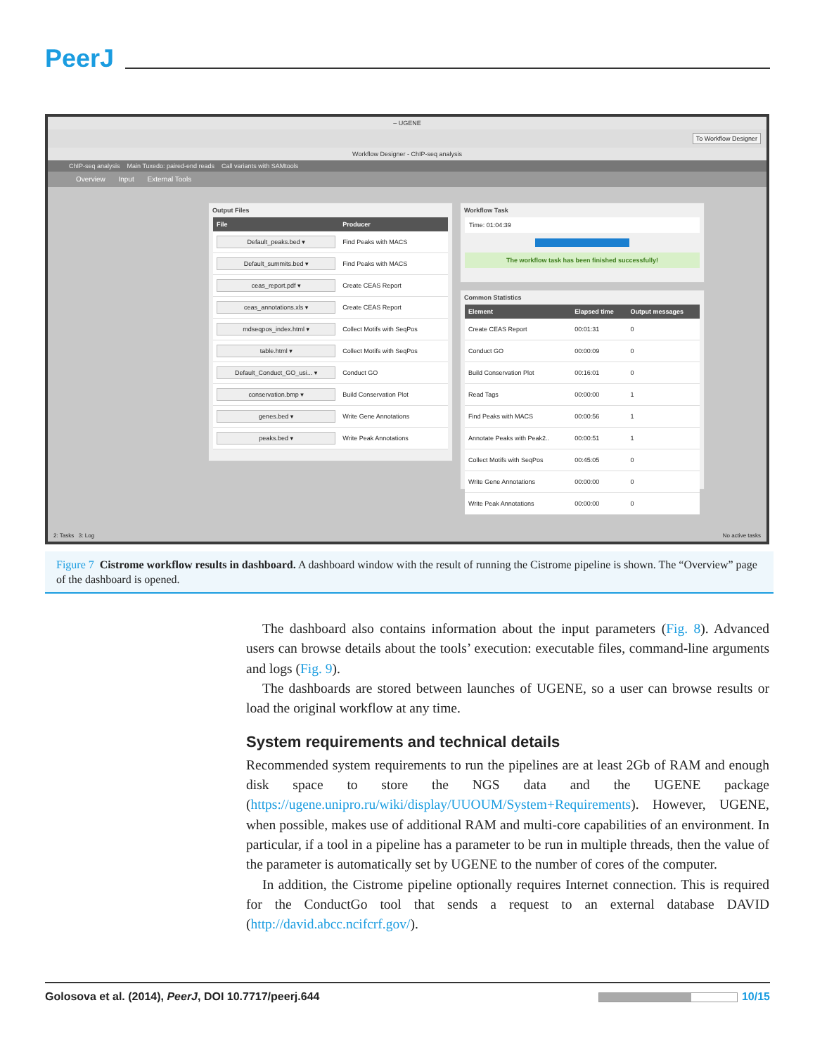PeerJ
– UGENE
To Workflow Designer
Workflow Designer - ChIP-seq analysis
ChIP-seq analysis Main Tuxedo: paired-end reads Call variants with SAMtools
Overview Input External Tools
Output Files
| File | Producer |
| --- | --- |
| Default_peaks.bed ▾ | Find Peaks with MACS |
| Default_summits.bed ▾ | Find Peaks with MACS |
| ceas_report.pdf ▾ | Create CEAS Report |
| ceas_annotations.xls ▾ | Create CEAS Report |
| mdseqpos_index.html ▾ | Collect Motifs with SeqPos |
| table.html ▾ | Collect Motifs with SeqPos |
| Default_Conduct_GO_usi... ▾ | Conduct GO |
| conservation.bmp ▾ | Build Conservation Plot |
| genes.bed ▾ | Write Gene Annotations |
| peaks.bed ▾ | Write Peak Annotations |
Workflow Task
Time: 01:04:39
The workflow task has been finished successfully!
Common Statistics
| Element | Elapsed time | Output messages |
| --- | --- | --- |
| Create CEAS Report | 00:01:31 | 0 |
| Conduct GO | 00:00:09 | 0 |
| Build Conservation Plot | 00:16:01 | 0 |
| Read Tags | 00:00:00 | 1 |
| Find Peaks with MACS | 00:00:56 | 1 |
| Annotate Peaks with Peak2.. | 00:00:51 | 1 |
| Collect Motifs with SeqPos | 00:45:05 | 0 |
| Write Gene Annotations | 00:00:00 | 0 |
| Write Peak Annotations | 00:00:00 | 0 |
2: Tasks 3: Log No active tasks
Figure 7 Cistrome workflow results in dashboard. A dashboard window with the result of running the Cistrome pipeline is shown. The “Overview” page of the dashboard is opened.
The dashboard also contains information about the input parameters (Fig. 8). Advanced users can browse details about the tools’ execution: executable files, command-line arguments and logs (Fig. 9).
The dashboards are stored between launches of UGENE, so a user can browse results or load the original workflow at any time.
System requirements and technical details
Recommended system requirements to run the pipelines are at least 2Gb of RAM and enough disk space to store the NGS data and the UGENE package (https://ugene.unipro.ru/wiki/display/UUOUM/System+Requirements). However, UGENE, when possible, makes use of additional RAM and multi-core capabilities of an environment. In particular, if a tool in a pipeline has a parameter to be run in multiple threads, then the value of the parameter is automatically set by UGENE to the number of cores of the computer.
In addition, the Cistrome pipeline optionally requires Internet connection. This is required for the ConductGo tool that sends a request to an external database DAVID (http://david.abcc.ncifcrf.gov/).
Golosova et al. (2014), PeerJ, DOI 10.7717/peerj.644 10/15